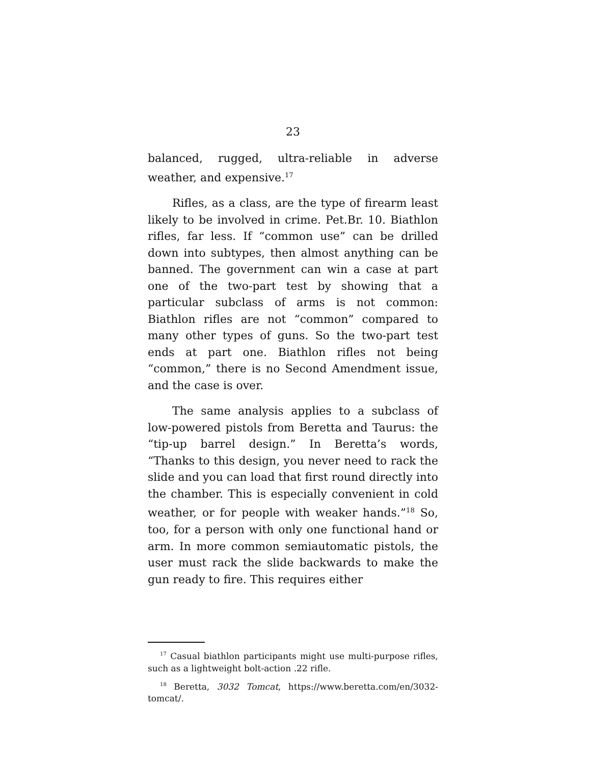23
balanced, rugged, ultra-reliable in adverse weather, and expensive.<sup>17</sup>
Rifles, as a class, are the type of firearm least likely to be involved in crime. Pet.Br. 10. Biathlon rifles, far less. If “common use” can be drilled down into subtypes, then almost anything can be banned. The government can win a case at part one of the two-part test by showing that a particular subclass of arms is not common: Biathlon rifles are not “common” compared to many other types of guns. So the two-part test ends at part one. Biathlon rifles not being “common,” there is no Second Amendment issue, and the case is over.
The same analysis applies to a subclass of low-powered pistols from Beretta and Taurus: the “tip-up barrel design.” In Beretta’s words, “Thanks to this design, you never need to rack the slide and you can load that first round directly into the chamber. This is especially convenient in cold weather, or for people with weaker hands.”<sup>18</sup> So, too, for a person with only one functional hand or arm. In more common semiautomatic pistols, the user must rack the slide backwards to make the gun ready to fire. This requires either
<sup>17</sup> Casual biathlon participants might use multi-purpose rifles, such as a lightweight bolt-action .22 rifle.
<sup>18</sup> Beretta, 3032 Tomcat, https://www.beretta.com/en/3032-tomcat/.